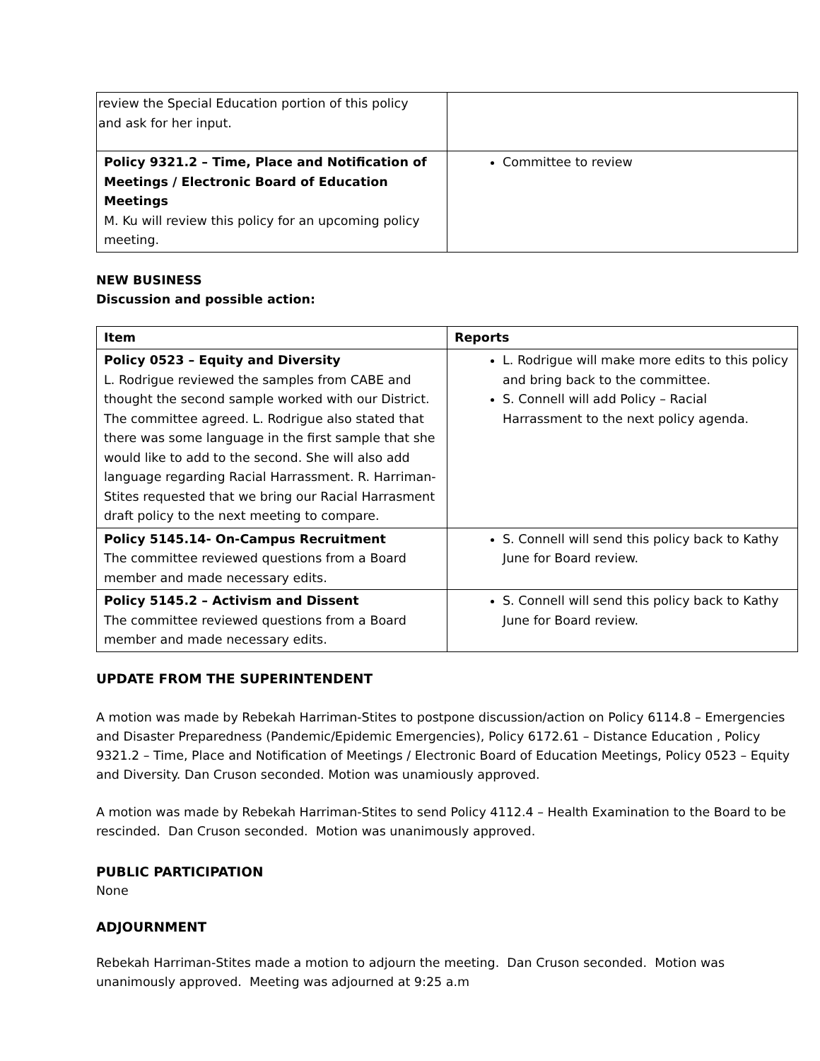| review the Special Education portion of this policy and ask for her input. | |
| Policy 9321.2 – Time, Place and Notification of Meetings / Electronic Board of Education Meetings M. Ku will review this policy for an upcoming policy meeting. | Committee to review |
NEW BUSINESS
Discussion and possible action:
| Item | Reports |
| --- | --- |
| Policy 0523 – Equity and Diversity L. Rodrigue reviewed the samples from CABE and thought the second sample worked with our District. The committee agreed. L. Rodrigue also stated that there was some language in the first sample that she would like to add to the second. She will also add language regarding Racial Harrassment. R. Harriman-Stites requested that we bring our Racial Harrasment draft policy to the next meeting to compare. | L. Rodrigue will make more edits to this policy and bring back to the committee. S. Connell will add Policy – Racial Harrassment to the next policy agenda. |
| Policy 5145.14- On-Campus Recruitment The committee reviewed questions from a Board member and made necessary edits. | S. Connell will send this policy back to Kathy June for Board review. |
| Policy 5145.2 – Activism and Dissent The committee reviewed questions from a Board member and made necessary edits. | S. Connell will send this policy back to Kathy June for Board review. |
UPDATE FROM THE SUPERINTENDENT
A motion was made by Rebekah Harriman-Stites to postpone discussion/action on Policy 6114.8 – Emergencies and Disaster Preparedness (Pandemic/Epidemic Emergencies), Policy 6172.61 – Distance Education , Policy 9321.2 – Time, Place and Notification of Meetings / Electronic Board of Education Meetings, Policy 0523 – Equity and Diversity. Dan Cruson seconded. Motion was unamiously approved.
A motion was made by Rebekah Harriman-Stites to send Policy 4112.4 – Health Examination to the Board to be rescinded. Dan Cruson seconded. Motion was unanimously approved.
PUBLIC PARTICIPATION
None
ADJOURNMENT
Rebekah Harriman-Stites made a motion to adjourn the meeting. Dan Cruson seconded. Motion was unanimously approved. Meeting was adjourned at 9:25 a.m